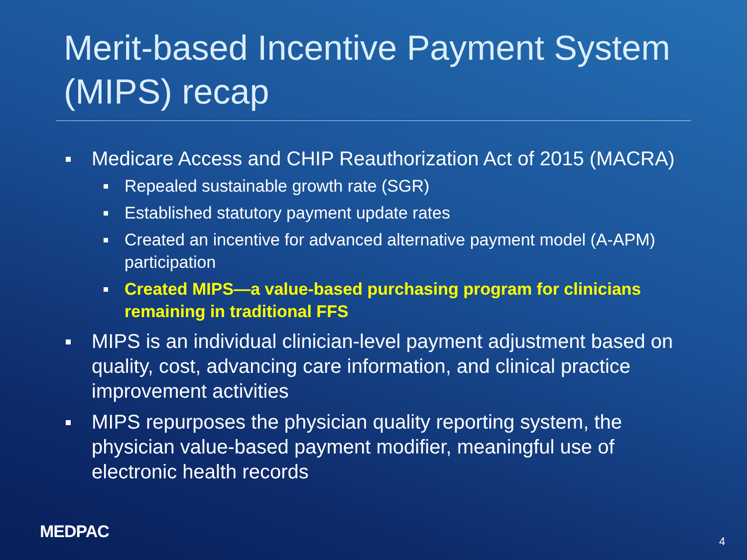Merit-based Incentive Payment System (MIPS) recap
Medicare Access and CHIP Reauthorization Act of 2015 (MACRA)
Repealed sustainable growth rate (SGR)
Established statutory payment update rates
Created an incentive for advanced alternative payment model (A-APM) participation
Created MIPS—a value-based purchasing program for clinicians remaining in traditional FFS
MIPS is an individual clinician-level payment adjustment based on quality, cost, advancing care information, and clinical practice improvement activities
MIPS repurposes the physician quality reporting system, the physician value-based payment modifier, meaningful use of electronic health records
MEDPAC 4